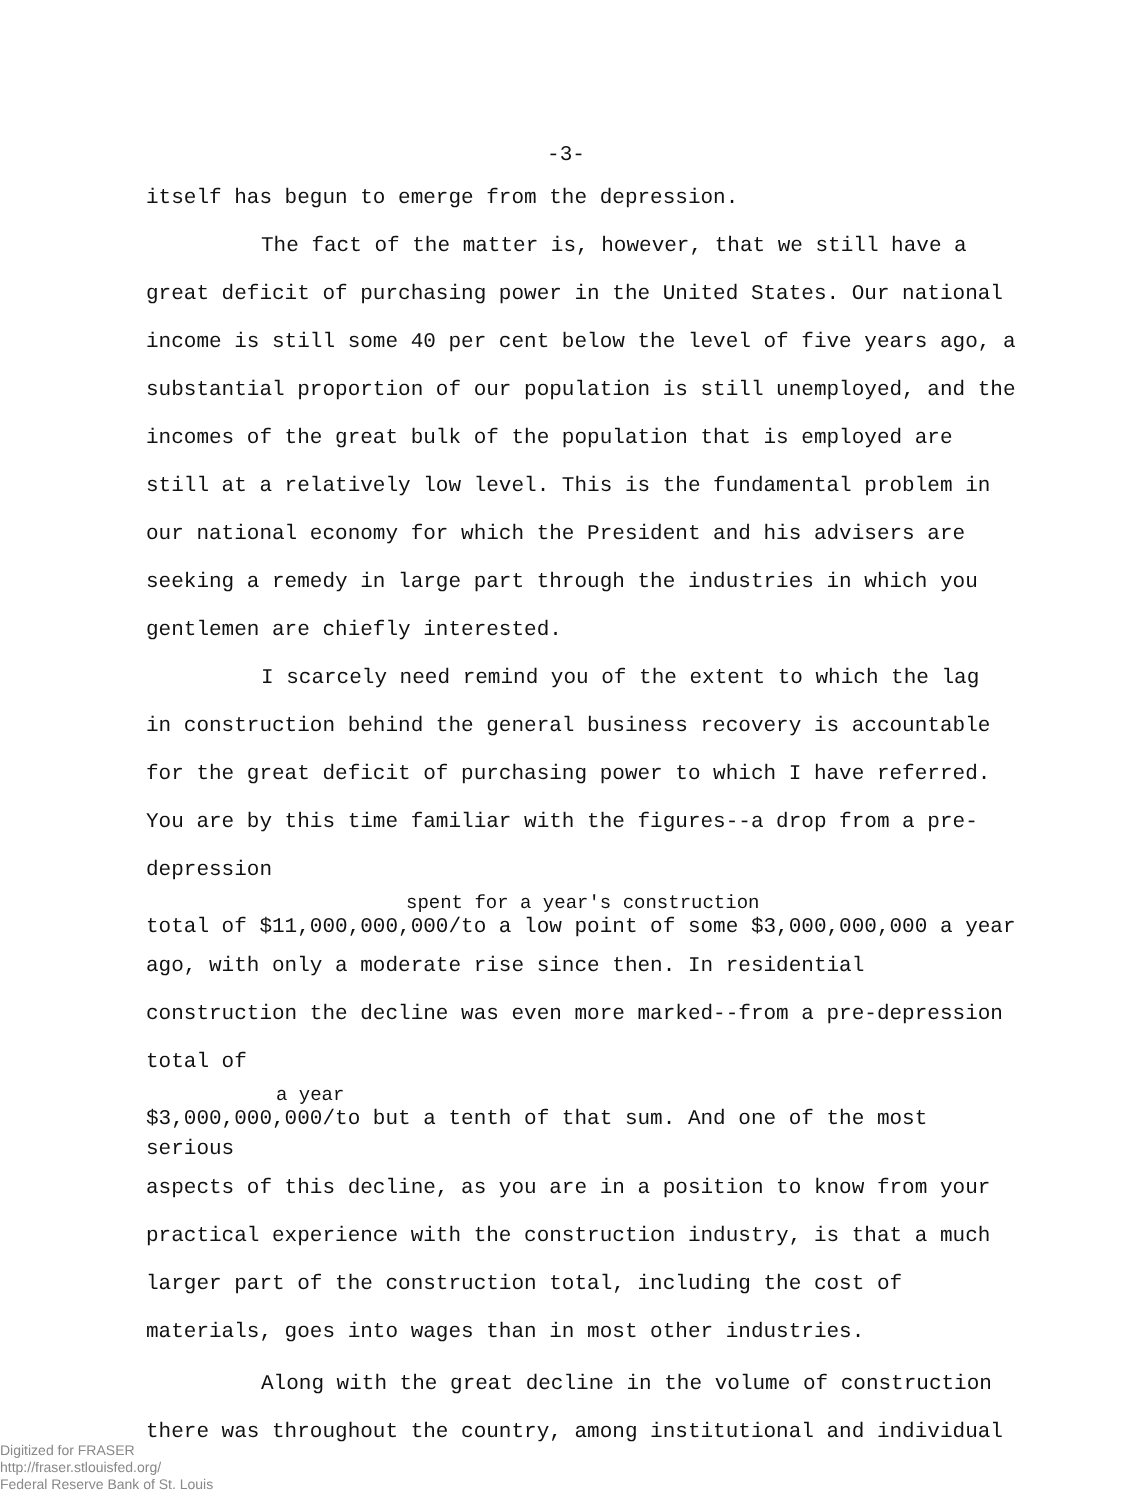-3-
itself has begun to emerge from the depression.
The fact of the matter is, however, that we still have a great deficit of purchasing power in the United States. Our national income is still some 40 per cent below the level of five years ago, a substantial proportion of our population is still unemployed, and the incomes of the great bulk of the population that is employed are still at a relatively low level. This is the fundamental problem in our national economy for which the President and his advisers are seeking a remedy in large part through the industries in which you gentlemen are chiefly interested.
I scarcely need remind you of the extent to which the lag in construction behind the general business recovery is accountable for the great deficit of purchasing power to which I have referred. You are by this time familiar with the figures--a drop from a pre-depression
spent for a year's construction
total of $11,000,000,000/to a low point of some $3,000,000,000 a year
ago, with only a moderate rise since then. In residential construction the decline was even more marked--from a pre-depression total of
a year
$3,000,000,000/to but a tenth of that sum. And one of the most serious
aspects of this decline, as you are in a position to know from your practical experience with the construction industry, is that a much larger part of the construction total, including the cost of materials, goes into wages than in most other industries.
Along with the great decline in the volume of construction there was throughout the country, among institutional and individual
Digitized for FRASER
http://fraser.stlouisfed.org/
Federal Reserve Bank of St. Louis